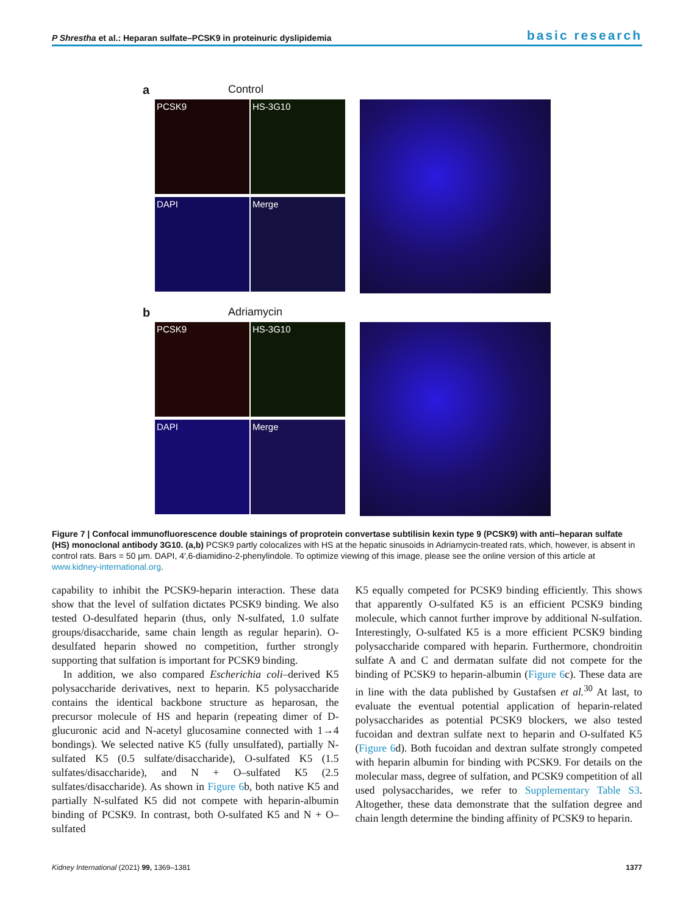P Shrestha et al.: Heparan sulfate–PCSK9 in proteinuric dyslipidemia basic research
a Control
PCSK9
HS-3G10
DAPI
Merge
b Adriamycin
PCSK9
HS-3G10
DAPI
Merge
Figure 7 | Confocal immunofluorescence double stainings of proprotein convertase subtilisin kexin type 9 (PCSK9) with anti–heparan sulfate (HS) monoclonal antibody 3G10. (a,b) PCSK9 partly colocalizes with HS at the hepatic sinusoids in Adriamycin-treated rats, which, however, is absent in control rats. Bars = 50 μm. DAPI, 4′,6-diamidino-2-phenylindole. To optimize viewing of this image, please see the online version of this article at www.kidney-international.org.
capability to inhibit the PCSK9-heparin interaction. These data show that the level of sulfation dictates PCSK9 binding. We also tested O-desulfated heparin (thus, only N-sulfated, 1.0 sulfate groups/disaccharide, same chain length as regular heparin). O-desulfated heparin showed no competition, further strongly supporting that sulfation is important for PCSK9 binding.
In addition, we also compared Escherichia coli–derived K5 polysaccharide derivatives, next to heparin. K5 polysaccharide contains the identical backbone structure as heparosan, the precursor molecule of HS and heparin (repeating dimer of D-glucuronic acid and N-acetyl glucosamine connected with 1→4 bondings). We selected native K5 (fully unsulfated), partially N-sulfated K5 (0.5 sulfate/disaccharide), O-sulfated K5 (1.5 sulfates/disaccharide), and N + O–sulfated K5 (2.5 sulfates/disaccharide). As shown in Figure 6b, both native K5 and partially N-sulfated K5 did not compete with heparin-albumin binding of PCSK9. In contrast, both O-sulfated K5 and N + O–sulfated
K5 equally competed for PCSK9 binding efficiently. This shows that apparently O-sulfated K5 is an efficient PCSK9 binding molecule, which cannot further improve by additional N-sulfation. Interestingly, O-sulfated K5 is a more efficient PCSK9 binding polysaccharide compared with heparin. Furthermore, chondroitin sulfate A and C and dermatan sulfate did not compete for the binding of PCSK9 to heparin-albumin (Figure 6c). These data are in line with the data published by Gustafsen et al.<sup>30</sup> At last, to evaluate the eventual potential application of heparin-related polysaccharides as potential PCSK9 blockers, we also tested fucoidan and dextran sulfate next to heparin and O-sulfated K5 (Figure 6d). Both fucoidan and dextran sulfate strongly competed with heparin albumin for binding with PCSK9. For details on the molecular mass, degree of sulfation, and PCSK9 competition of all used polysaccharides, we refer to Supplementary Table S3. Altogether, these data demonstrate that the sulfation degree and chain length determine the binding affinity of PCSK9 to heparin.
Kidney International (2021) 99, 1369–1381 1377